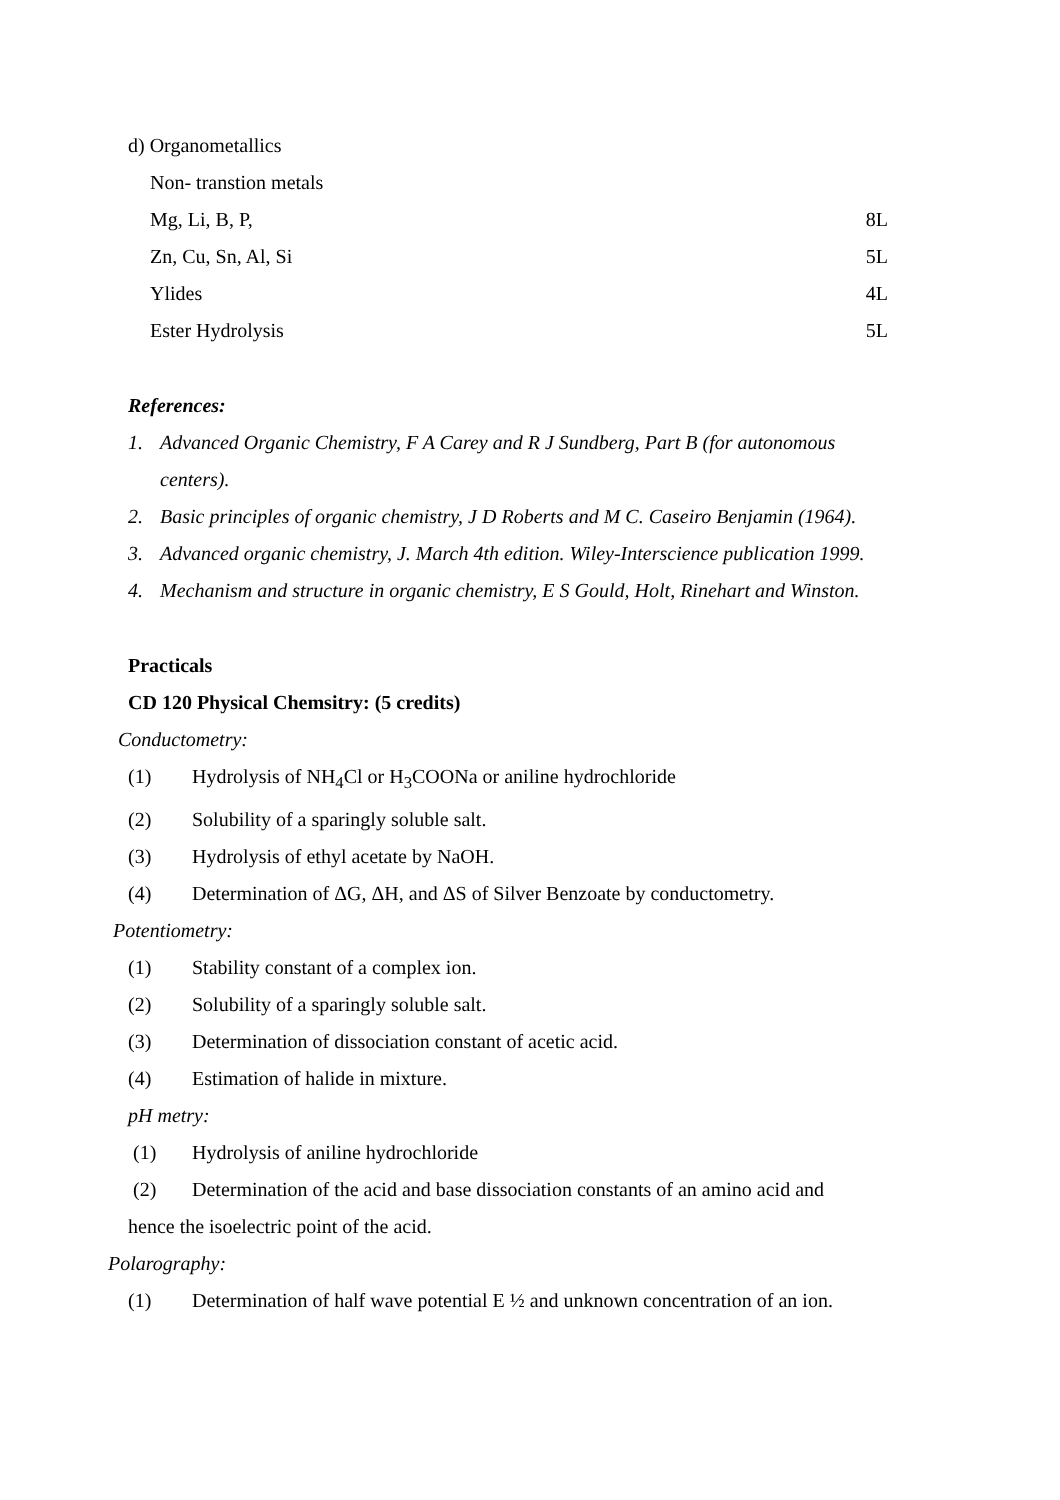d) Organometallics
Non- transtion metals
Mg, Li, B, P, 8L
Zn, Cu, Sn, Al, Si 5L
Ylides 4L
Ester Hydrolysis 5L
References:
1. Advanced Organic Chemistry, F A Carey and R J Sundberg, Part B (for autonomous centers).
2. Basic principles of organic chemistry, J D Roberts and M C. Caseiro Benjamin (1964).
3. Advanced organic chemistry, J. March 4th edition. Wiley-Interscience publication 1999.
4. Mechanism and structure in organic chemistry, E S Gould, Holt, Rinehart and Winston.
Practicals
CD 120 Physical Chemsitry: (5 credits)
Conductometry:
(1) Hydrolysis of NH<sub>4</sub>Cl or H<sub>3</sub>COONa or aniline hydrochloride
(2) Solubility of a sparingly soluble salt.
(3) Hydrolysis of ethyl acetate by NaOH.
(4) Determination of ΔG, ΔH, and ΔS of Silver Benzoate by conductometry.
Potentiometry:
(1) Stability constant of a complex ion.
(2) Solubility of a sparingly soluble salt.
(3) Determination of dissociation constant of acetic acid.
(4) Estimation of halide in mixture.
pH metry:
(1) Hydrolysis of aniline hydrochloride
(2) Determination of the acid and base dissociation constants of an amino acid and
hence the isoelectric point of the acid.
Polarography:
(1) Determination of half wave potential E ½ and unknown concentration of an ion.